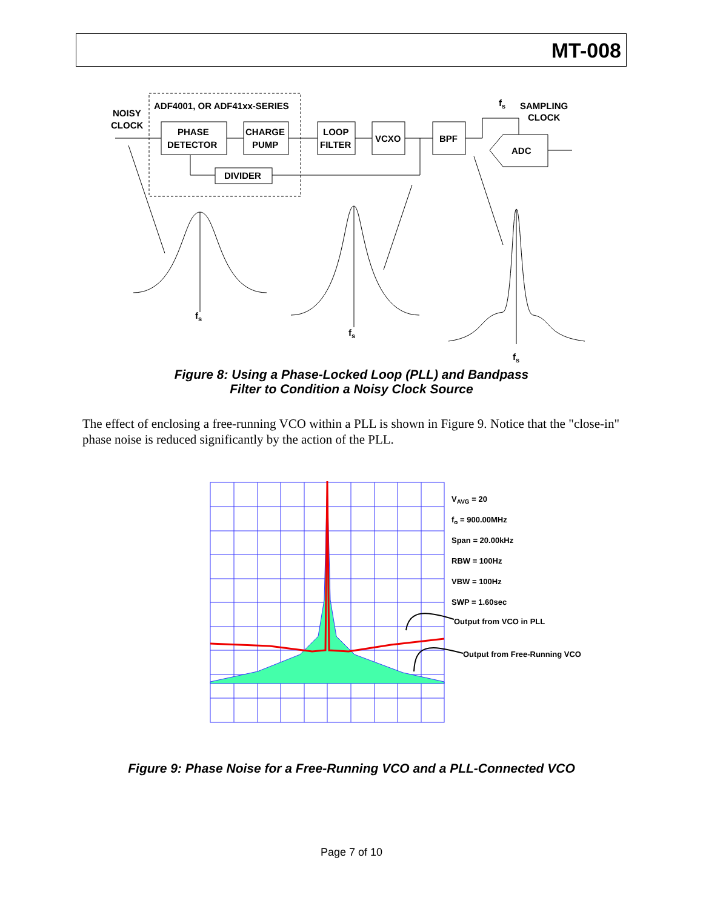MT-008
NOISY
CLOCK
ADF4001, OR ADF41xx-SERIES
PHASE
DETECTOR
CHARGE
PUMP
LOOP
FILTER
VCXO
BPF
DIVIDER
ADC
fs
SAMPLING
CLOCK
fs
fs
fs
Figure 8: Using a Phase-Locked Loop (PLL) and Bandpass
Filter to Condition a Noisy Clock Source
The effect of enclosing a free-running VCO within a PLL is shown in Figure 9. Notice that the "close-in" phase noise is reduced significantly by the action of the PLL.
VAVG = 20
fo = 900.00MHz
Span = 20.00kHz
RBW = 100Hz
VBW = 100Hz
SWP = 1.60sec
Output from VCO in PLL
Output from Free-Running VCO
Figure 9: Phase Noise for a Free-Running VCO and a PLL-Connected VCO
Page 7 of 10